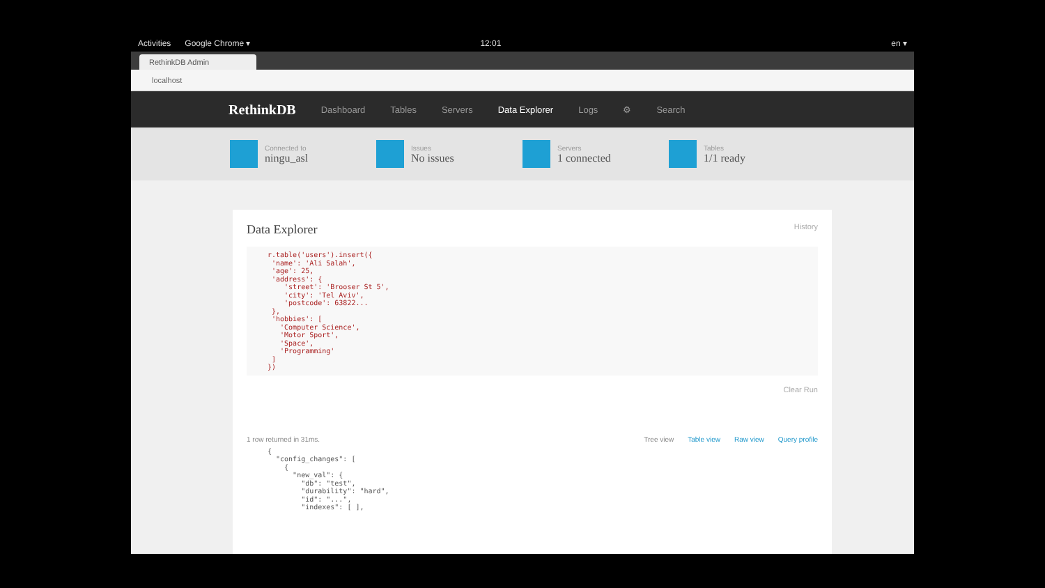Activities Google Chrome ▾ 12:01 en ▾
RethinkDB Admin
localhost
RethinkDB Dashboard Tables Servers Data Explorer Logs ⚙ Search
Connected to
ningu_asl
Issues
No issues
Servers
1 connected
Tables
1/1 ready
Data Explorer History
r.table('users').insert({
 'name': 'Ali Salah',
 'age': 25,
 'address': {
    'street': 'Brooser St 5',
    'city': 'Tel Aviv',
    'postcode': 63822...
 },
 'hobbies': [
   'Computer Science',
   'Motor Sport',
   'Space',
   'Programming'
 ]
})
Clear Run
1 row returned in 31ms. Tree view Table view Raw view Query profile
{
  "config_changes": [
    {
      "new_val": {
        "db": "test",
        "durability": "hard",
        "id": "...",
        "indexes": [ ],